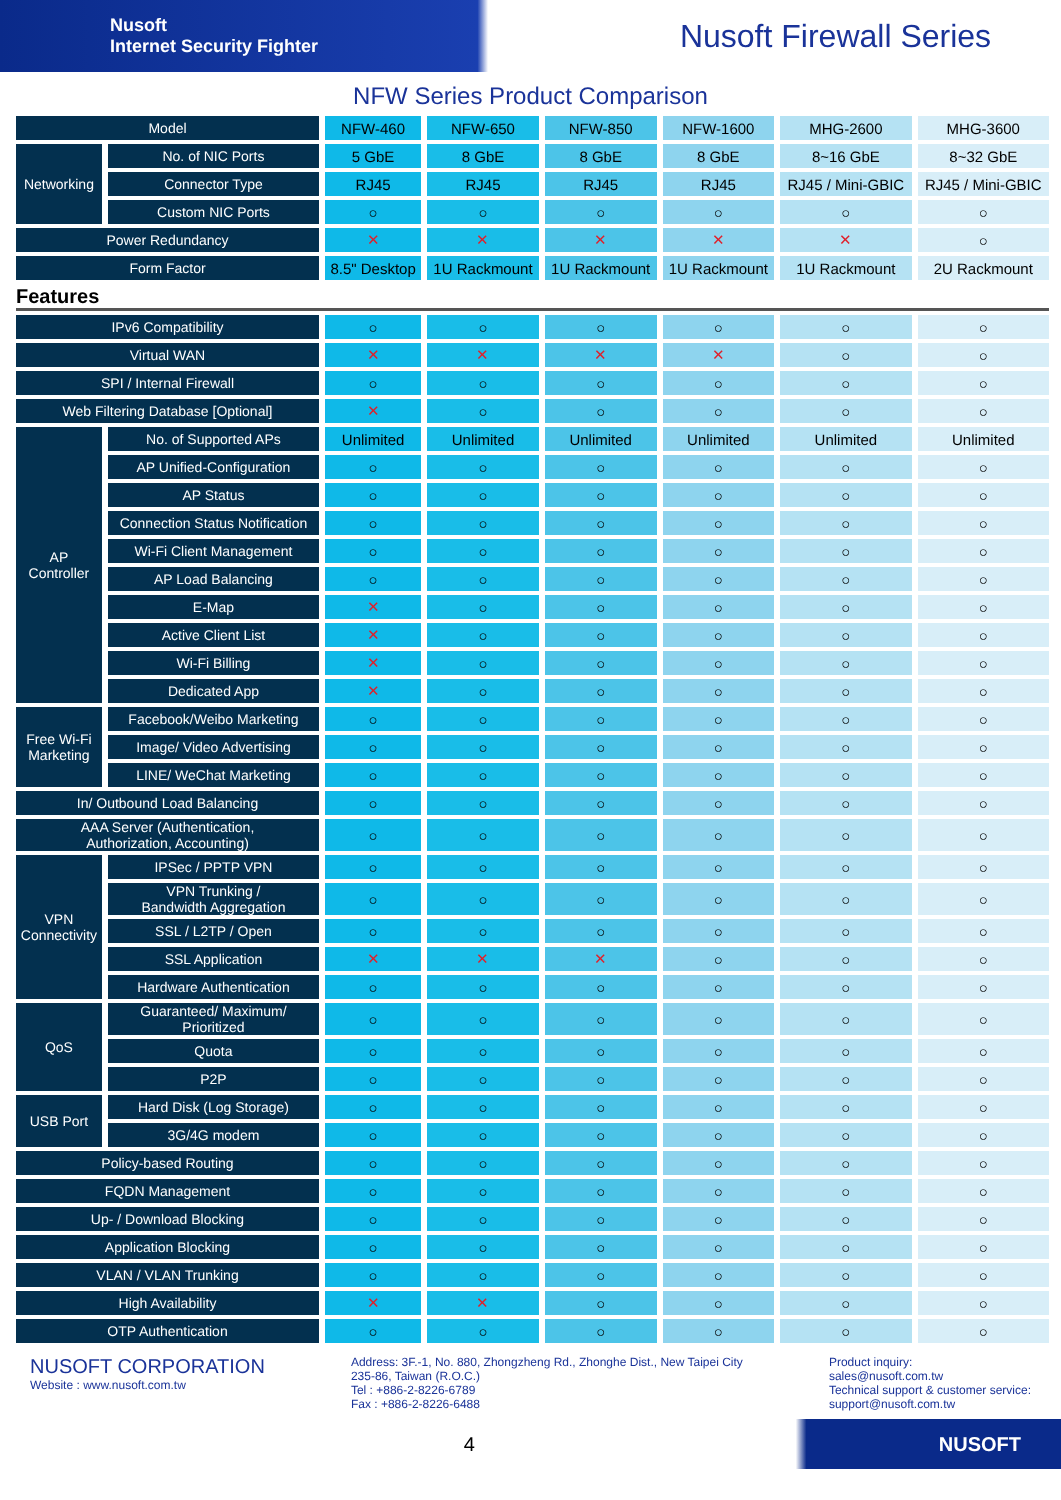Nusoft
Internet Security Fighter
Nusoft Firewall Series
NFW Series Product Comparison
| Model | | NFW-460 | NFW-650 | NFW-850 | NFW-1600 | MHG-2600 | MHG-3600 |
| Networking | No. of NIC Ports | 5 GbE | 8 GbE | 8 GbE | 8 GbE | 8~16 GbE | 8~32 GbE |
| | Connector Type | RJ45 | RJ45 | RJ45 | RJ45 | RJ45 / Mini-GBIC | RJ45 / Mini-GBIC |
| | Custom NIC Ports | ○ | ○ | ○ | ○ | ○ | ○ |
| Power Redundancy | | ✕ | ✕ | ✕ | ✕ | ✕ | ○ |
| Form Factor | | 8.5" Desktop | 1U Rackmount | 1U Rackmount | 1U Rackmount | 1U Rackmount | 2U Rackmount |
| Features | | | | | | | |
| IPv6 Compatibility | | ○ | ○ | ○ | ○ | ○ | ○ |
| Virtual WAN | | ✕ | ✕ | ✕ | ✕ | ○ | ○ |
| SPI / Internal Firewall | | ○ | ○ | ○ | ○ | ○ | ○ |
| Web Filtering Database [Optional] | | ✕ | ○ | ○ | ○ | ○ | ○ |
| AP Controller | No. of Supported APs | Unlimited | Unlimited | Unlimited | Unlimited | Unlimited | Unlimited |
| | AP Unified-Configuration | ○ | ○ | ○ | ○ | ○ | ○ |
| | AP Status | ○ | ○ | ○ | ○ | ○ | ○ |
| | Connection Status Notification | ○ | ○ | ○ | ○ | ○ | ○ |
| | Wi-Fi Client Management | ○ | ○ | ○ | ○ | ○ | ○ |
| | AP Load Balancing | ○ | ○ | ○ | ○ | ○ | ○ |
| | E-Map | ✕ | ○ | ○ | ○ | ○ | ○ |
| | Active Client List | ✕ | ○ | ○ | ○ | ○ | ○ |
| | Wi-Fi Billing | ✕ | ○ | ○ | ○ | ○ | ○ |
| | Dedicated App | ✕ | ○ | ○ | ○ | ○ | ○ |
| Free Wi-Fi Marketing | Facebook/Weibo Marketing | ○ | ○ | ○ | ○ | ○ | ○ |
| | Image/ Video Advertising | ○ | ○ | ○ | ○ | ○ | ○ |
| | LINE/ WeChat Marketing | ○ | ○ | ○ | ○ | ○ | ○ |
| In/ Outbound Load Balancing | | ○ | ○ | ○ | ○ | ○ | ○ |
| AAA Server (Authentication, Authorization, Accounting) | | ○ | ○ | ○ | ○ | ○ | ○ |
| VPN Connectivity | IPSec / PPTP VPN | ○ | ○ | ○ | ○ | ○ | ○ |
| | VPN Trunking / Bandwidth Aggregation | ○ | ○ | ○ | ○ | ○ | ○ |
| | SSL / L2TP / Open | ○ | ○ | ○ | ○ | ○ | ○ |
| | SSL Application | ✕ | ✕ | ✕ | ○ | ○ | ○ |
| | Hardware Authentication | ○ | ○ | ○ | ○ | ○ | ○ |
| QoS | Guaranteed/ Maximum/ Prioritized | ○ | ○ | ○ | ○ | ○ | ○ |
| | Quota | ○ | ○ | ○ | ○ | ○ | ○ |
| | P2P | ○ | ○ | ○ | ○ | ○ | ○ |
| USB Port | Hard Disk (Log Storage) | ○ | ○ | ○ | ○ | ○ | ○ |
| | 3G/4G modem | ○ | ○ | ○ | ○ | ○ | ○ |
| Policy-based Routing | | ○ | ○ | ○ | ○ | ○ | ○ |
| FQDN Management | | ○ | ○ | ○ | ○ | ○ | ○ |
| Up- / Download Blocking | | ○ | ○ | ○ | ○ | ○ | ○ |
| Application Blocking | | ○ | ○ | ○ | ○ | ○ | ○ |
| VLAN / VLAN Trunking | | ○ | ○ | ○ | ○ | ○ | ○ |
| High Availability | | ✕ | ✕ | ○ | ○ | ○ | ○ |
| OTP Authentication | | ○ | ○ | ○ | ○ | ○ | ○ |
NUSOFT CORPORATION
Website : www.nusoft.com.tw
Address: 3F.-1, No. 880, Zhongzheng Rd., Zhonghe Dist., New Taipei City
235-86, Taiwan (R.O.C.)
Tel : +886-2-8226-6789
Fax : +886-2-8226-6488
Product inquiry:
sales@nusoft.com.tw
Technical support & customer service:
support@nusoft.com.tw
4 NUSOFT